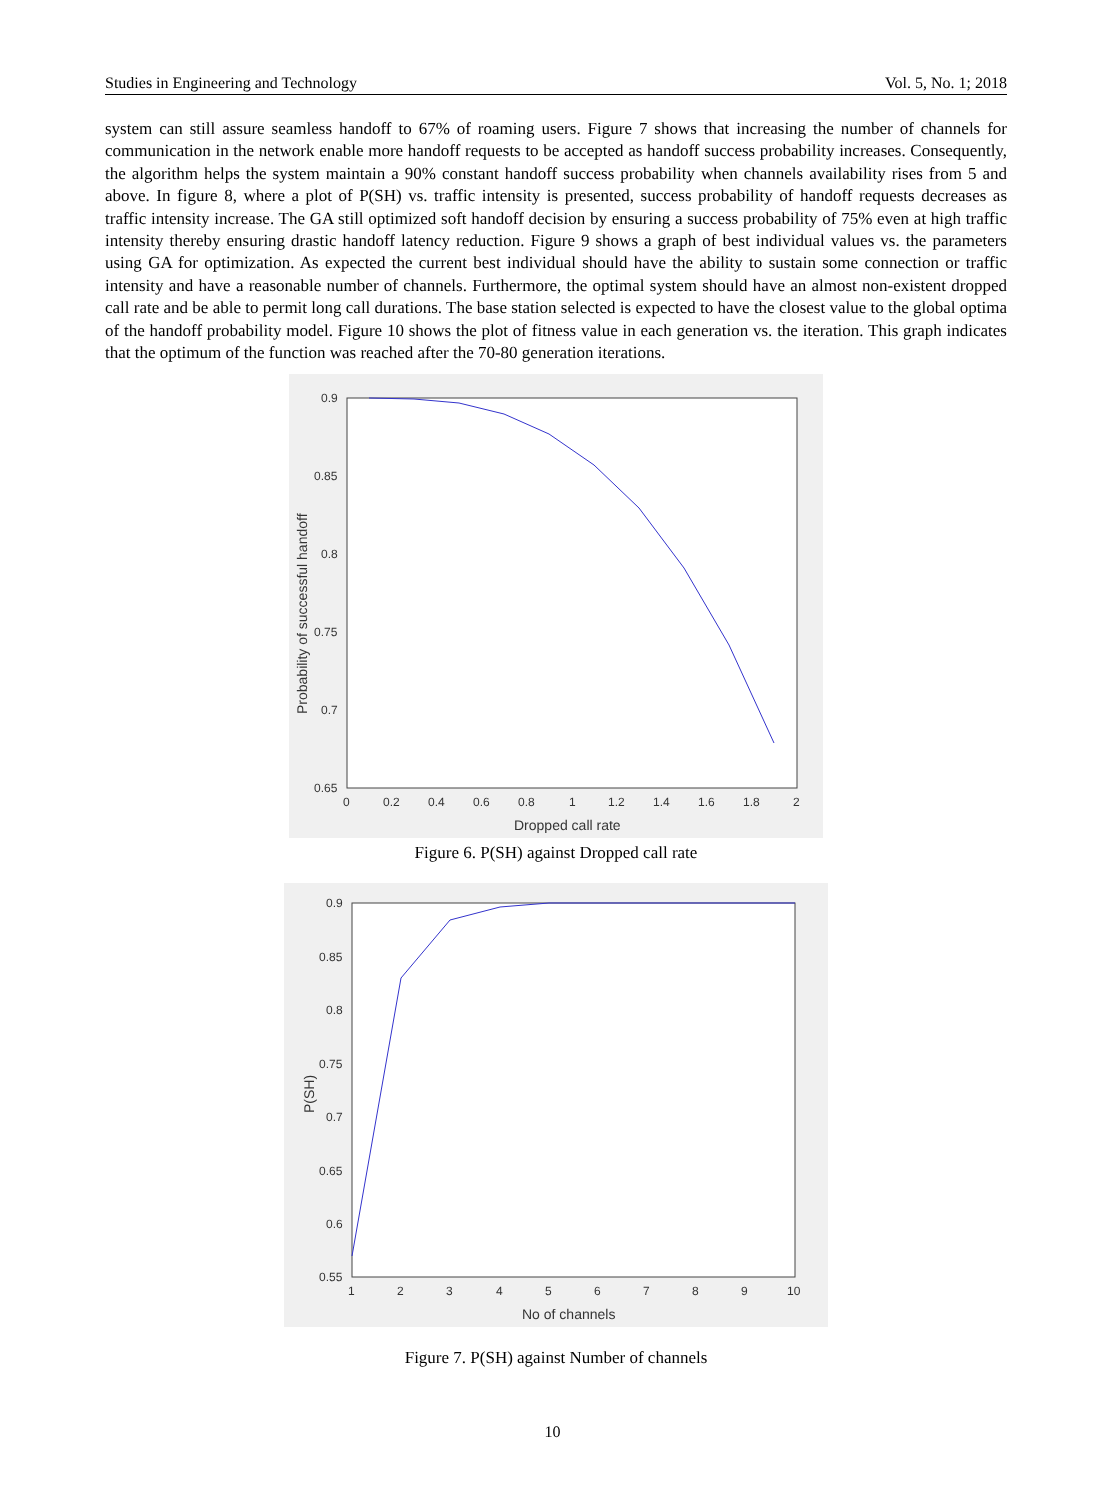Studies in Engineering and Technology Vol. 5, No. 1; 2018
system can still assure seamless handoff to 67% of roaming users. Figure 7 shows that increasing the number of channels for communication in the network enable more handoff requests to be accepted as handoff success probability increases. Consequently, the algorithm helps the system maintain a 90% constant handoff success probability when channels availability rises from 5 and above. In figure 8, where a plot of P(SH) vs. traffic intensity is presented, success probability of handoff requests decreases as traffic intensity increase. The GA still optimized soft handoff decision by ensuring a success probability of 75% even at high traffic intensity thereby ensuring drastic handoff latency reduction. Figure 9 shows a graph of best individual values vs. the parameters using GA for optimization. As expected the current best individual should have the ability to sustain some connection or traffic intensity and have a reasonable number of channels. Furthermore, the optimal system should have an almost non-existent dropped call rate and be able to permit long call durations. The base station selected is expected to have the closest value to the global optima of the handoff probability model. Figure 10 shows the plot of fitness value in each generation vs. the iteration. This graph indicates that the optimum of the function was reached after the 70-80 generation iterations.
0.9
0.85
0.8
0.75
0.7
0.65
0
0.2
0.4
0.6
0.8
1
1.2
1.4
1.6
1.8
2
Dropped call rate
Probability of successful handoff
Figure 6. P(SH) against Dropped call rate
0.9
0.85
0.8
0.75
0.7
0.65
0.6
0.55
1
2
3
4
5
6
7
8
9
10
No of channels
P(SH)
Figure 7. P(SH) against Number of channels
10